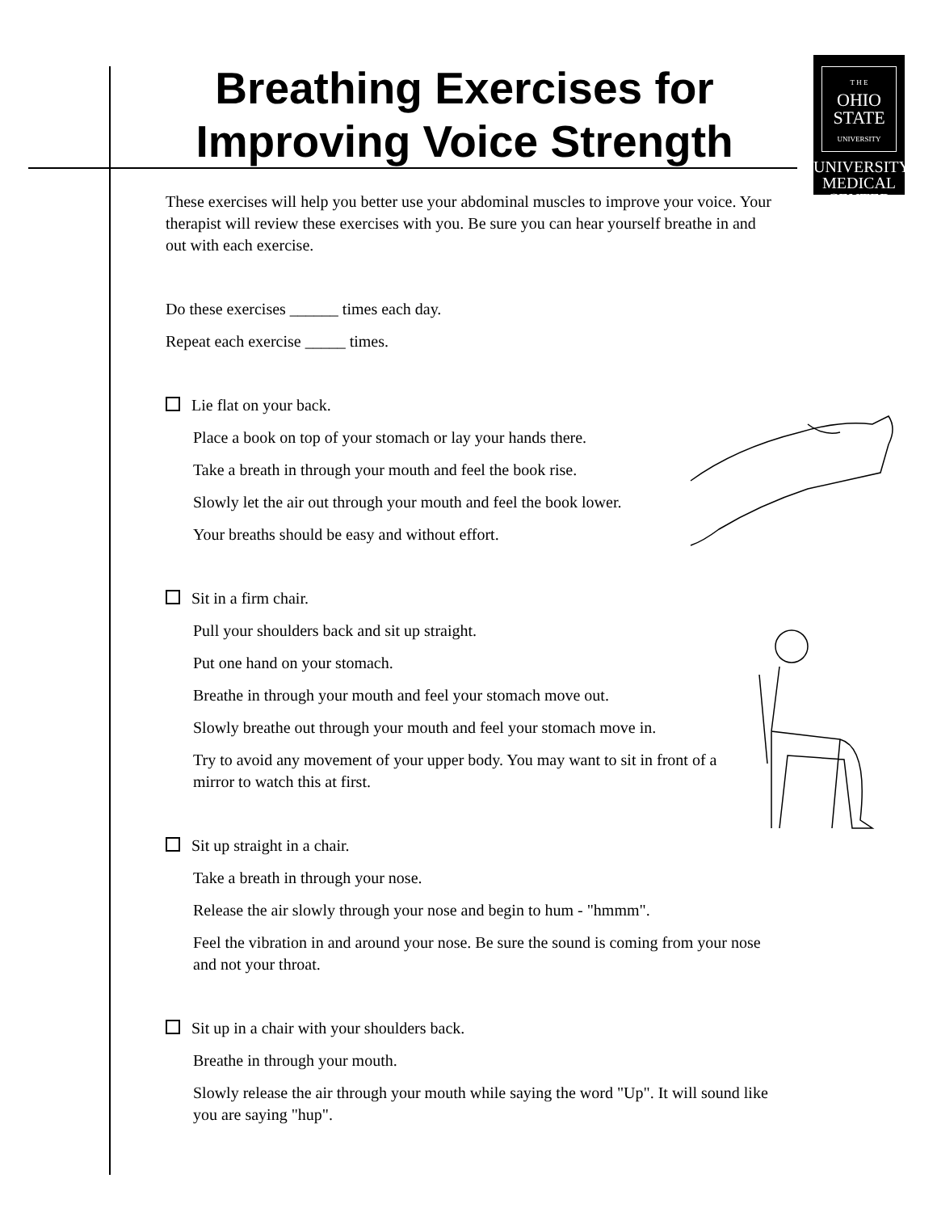Breathing Exercises for
Improving Voice Strength
T H E
OHIO
STATE
UNIVERSITY
UNIVERSITY
MEDICAL
CENTER
These exercises will help you better use your abdominal muscles to improve your voice. Your therapist will review these exercises with you. Be sure you can hear yourself breathe in and out with each exercise.
Do these exercises ______ times each day.
Repeat each exercise _____ times.
Lie flat on your back.
Place a book on top of your stomach or lay your hands there.
Take a breath in through your mouth and feel the book rise.
Slowly let the air out through your mouth and feel the book lower.
Your breaths should be easy and without effort.
Sit in a firm chair.
Pull your shoulders back and sit up straight.
Put one hand on your stomach.
Breathe in through your mouth and feel your stomach move out.
Slowly breathe out through your mouth and feel your stomach move in.
Try to avoid any movement of your upper body. You may want to sit in front of a mirror to watch this at first.
Sit up straight in a chair.
Take a breath in through your nose.
Release the air slowly through your nose and begin to hum - "hmmm".
Feel the vibration in and around your nose. Be sure the sound is coming from your nose and not your throat.
Sit up in a chair with your shoulders back.
Breathe in through your mouth.
Slowly release the air through your mouth while saying the word "Up". It will sound like you are saying "hup".